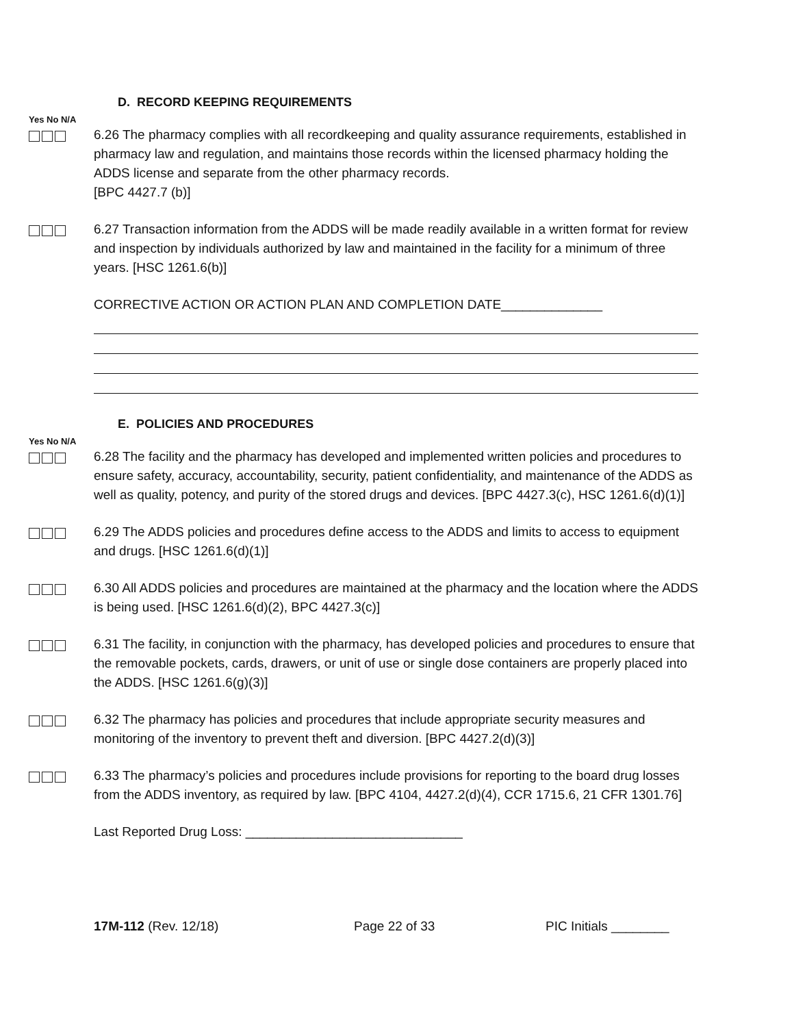D. RECORD KEEPING REQUIREMENTS
Yes No N/A
6.26 The pharmacy complies with all recordkeeping and quality assurance requirements, established in pharmacy law and regulation, and maintains those records within the licensed pharmacy holding the ADDS license and separate from the other pharmacy records.
[BPC 4427.7 (b)]
6.27 Transaction information from the ADDS will be made readily available in a written format for review and inspection by individuals authorized by law and maintained in the facility for a minimum of three years. [HSC 1261.6(b)]
CORRECTIVE ACTION OR ACTION PLAN AND COMPLETION DATE______________
E. POLICIES AND PROCEDURES
Yes No N/A
6.28 The facility and the pharmacy has developed and implemented written policies and procedures to ensure safety, accuracy, accountability, security, patient confidentiality, and maintenance of the ADDS as well as quality, potency, and purity of the stored drugs and devices. [BPC 4427.3(c), HSC 1261.6(d)(1)]
6.29 The ADDS policies and procedures define access to the ADDS and limits to access to equipment and drugs. [HSC 1261.6(d)(1)]
6.30 All ADDS policies and procedures are maintained at the pharmacy and the location where the ADDS is being used. [HSC 1261.6(d)(2), BPC 4427.3(c)]
6.31 The facility, in conjunction with the pharmacy, has developed policies and procedures to ensure that the removable pockets, cards, drawers, or unit of use or single dose containers are properly placed into the ADDS. [HSC 1261.6(g)(3)]
6.32 The pharmacy has policies and procedures that include appropriate security measures and monitoring of the inventory to prevent theft and diversion. [BPC 4427.2(d)(3)]
6.33 The pharmacy’s policies and procedures include provisions for reporting to the board drug losses from the ADDS inventory, as required by law. [BPC 4104, 4427.2(d)(4), CCR 1715.6, 21 CFR 1301.76]
Last Reported Drug Loss: ______________________________
17M-112 (Rev. 12/18) Page 22 of 33 PIC Initials ________